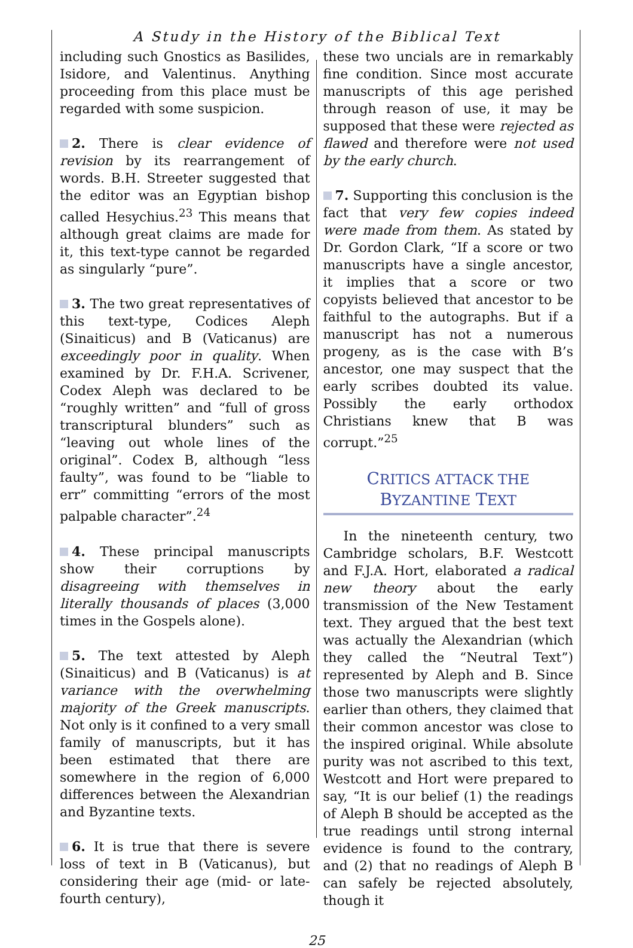A Study in the History of the Biblical Text
including such Gnostics as Basilides, Isidore, and Valentinus. Anything proceeding from this place must be regarded with some suspicion.
2. There is clear evidence of revision by its rearrangement of words. B.H. Streeter suggested that the editor was an Egyptian bishop called Hesychius.<sup>23</sup> This means that although great claims are made for it, this text-type cannot be regarded as singularly “pure”.
3. The two great representatives of this text-type, Codices Aleph (Sinaiticus) and B (Vaticanus) are exceedingly poor in quality. When examined by Dr. F.H.A. Scrivener, Codex Aleph was declared to be “roughly written” and “full of gross transcriptural blunders” such as “leaving out whole lines of the original”. Codex B, although “less faulty”, was found to be “liable to err” committing “errors of the most palpable character”.<sup>24</sup>
4. These principal manuscripts show their corruptions by disagreeing with themselves in literally thousands of places (3,000 times in the Gospels alone).
5. The text attested by Aleph (Sinaiticus) and B (Vaticanus) is at variance with the overwhelming majority of the Greek manuscripts. Not only is it confined to a very small family of manuscripts, but it has been estimated that there are somewhere in the region of 6,000 differences between the Alexandrian and Byzantine texts.
6. It is true that there is severe loss of text in B (Vaticanus), but considering their age (mid- or late-fourth century),
these two uncials are in remarkably fine condition. Since most accurate manuscripts of this age perished through reason of use, it may be supposed that these were rejected as flawed and therefore were not used by the early church.
7. Supporting this conclusion is the fact that very few copies indeed were made from them. As stated by Dr. Gordon Clark, “If a score or two manuscripts have a single ancestor, it implies that a score or two copyists believed that ancestor to be faithful to the autographs. But if a manuscript has not a numerous progeny, as is the case with B’s ancestor, one may suspect that the early scribes doubted its value. Possibly the early orthodox Christians knew that B was corrupt.”<sup>25</sup>
CRITICS ATTACK THE
BYZANTINE TEXT
In the nineteenth century, two Cambridge scholars, B.F. Westcott and F.J.A. Hort, elaborated a radical new theory about the early transmission of the New Testament text. They argued that the best text was actually the Alexandrian (which they called the “Neutral Text”) represented by Aleph and B. Since those two manuscripts were slightly earlier than others, they claimed that their common ancestor was close to the inspired original. While absolute purity was not ascribed to this text, Westcott and Hort were prepared to say, “It is our belief (1) the readings of Aleph B should be accepted as the true readings until strong internal evidence is found to the contrary, and (2) that no readings of Aleph B can safely be rejected absolutely, though it
25